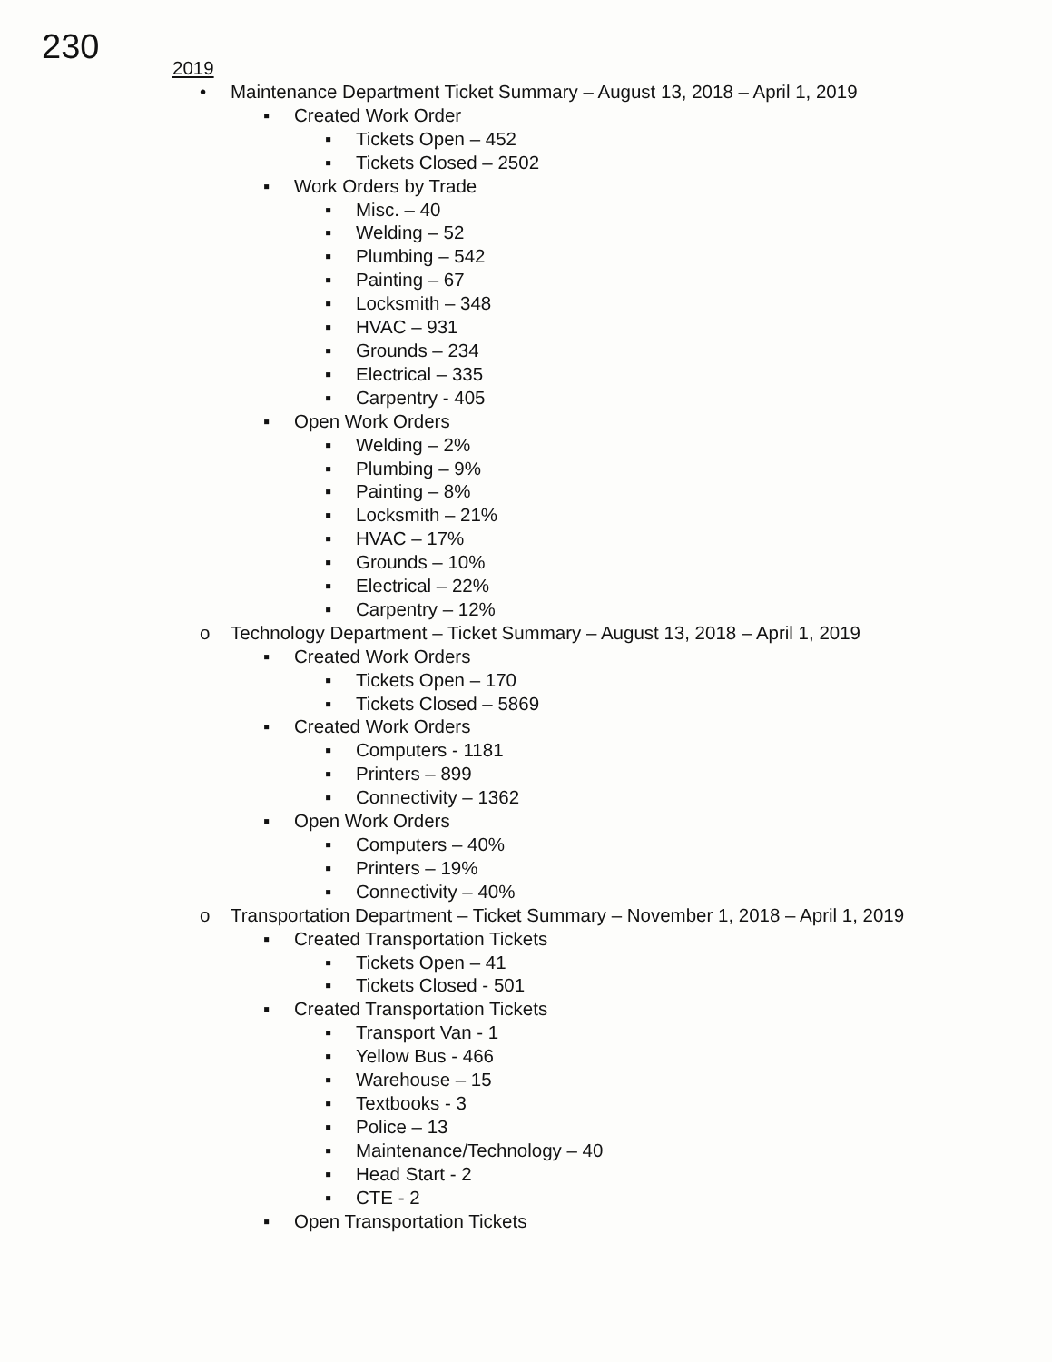230
2019
• Maintenance Department Ticket Summary – August 13, 2018 – April 1, 2019
▪ Created Work Order
▪ Tickets Open – 452
▪ Tickets Closed – 2502
▪ Work Orders by Trade
▪ Misc. – 40
▪ Welding – 52
▪ Plumbing – 542
▪ Painting – 67
▪ Locksmith – 348
▪ HVAC – 931
▪ Grounds – 234
▪ Electrical – 335
▪ Carpentry - 405
▪ Open Work Orders
▪ Welding – 2%
▪ Plumbing – 9%
▪ Painting – 8%
▪ Locksmith – 21%
▪ HVAC – 17%
▪ Grounds – 10%
▪ Electrical – 22%
▪ Carpentry – 12%
o Technology Department – Ticket Summary – August 13, 2018 – April 1, 2019
▪ Created Work Orders
▪ Tickets Open – 170
▪ Tickets Closed – 5869
▪ Created Work Orders
▪ Computers - 1181
▪ Printers – 899
▪ Connectivity – 1362
▪ Open Work Orders
▪ Computers – 40%
▪ Printers – 19%
▪ Connectivity – 40%
o Transportation Department – Ticket Summary – November 1, 2018 – April 1, 2019
▪ Created Transportation Tickets
▪ Tickets Open – 41
▪ Tickets Closed - 501
▪ Created Transportation Tickets
▪ Transport Van - 1
▪ Yellow Bus - 466
▪ Warehouse – 15
▪ Textbooks - 3
▪ Police – 13
▪ Maintenance/Technology – 40
▪ Head Start - 2
▪ CTE - 2
▪ Open Transportation Tickets